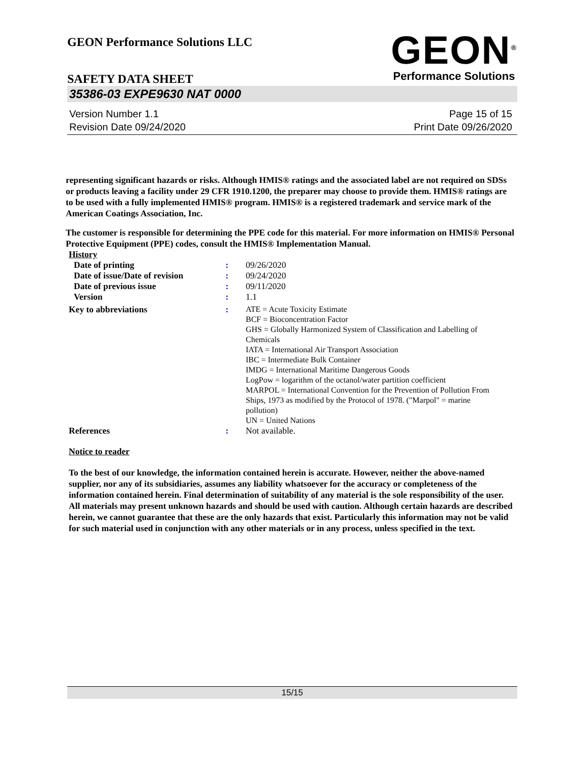GEON Performance Solutions LLC
GEON<sup>®</sup>
Performance Solutions
SAFETY DATA SHEET
35386-03 EXPE9630 NAT 0000
Version Number 1.1
Revision Date 09/24/2020
Page 15 of 15
Print Date 09/26/2020
representing significant hazards or risks. Although HMIS® ratings and the associated label are not required on SDSs or products leaving a facility under 29 CFR 1910.1200, the preparer may choose to provide them. HMIS® ratings are to be used with a fully implemented HMIS® program. HMIS® is a registered trademark and service mark of the American Coatings Association, Inc.
The customer is responsible for determining the PPE code for this material. For more information on HMIS® Personal Protective Equipment (PPE) codes, consult the HMIS® Implementation Manual.
History
| Date of printing | : | 09/26/2020 |
| Date of issue/Date of revision | : | 09/24/2020 |
| Date of previous issue | : | 09/11/2020 |
| Version | : | 1.1 |
| Key to abbreviations | : | ATE = Acute Toxicity Estimate BCF = Bioconcentration Factor GHS = Globally Harmonized System of Classification and Labelling of Chemicals IATA = International Air Transport Association IBC = Intermediate Bulk Container IMDG = International Maritime Dangerous Goods LogPow = logarithm of the octanol/water partition coefficient MARPOL = International Convention for the Prevention of Pollution From Ships, 1973 as modified by the Protocol of 1978. ("Marpol" = marine pollution) UN = United Nations |
| References | : | Not available. |
Notice to reader
To the best of our knowledge, the information contained herein is accurate. However, neither the above-named supplier, nor any of its subsidiaries, assumes any liability whatsoever for the accuracy or completeness of the information contained herein. Final determination of suitability of any material is the sole responsibility of the user. All materials may present unknown hazards and should be used with caution. Although certain hazards are described herein, we cannot guarantee that these are the only hazards that exist. Particularly this information may not be valid for such material used in conjunction with any other materials or in any process, unless specified in the text.
15/15